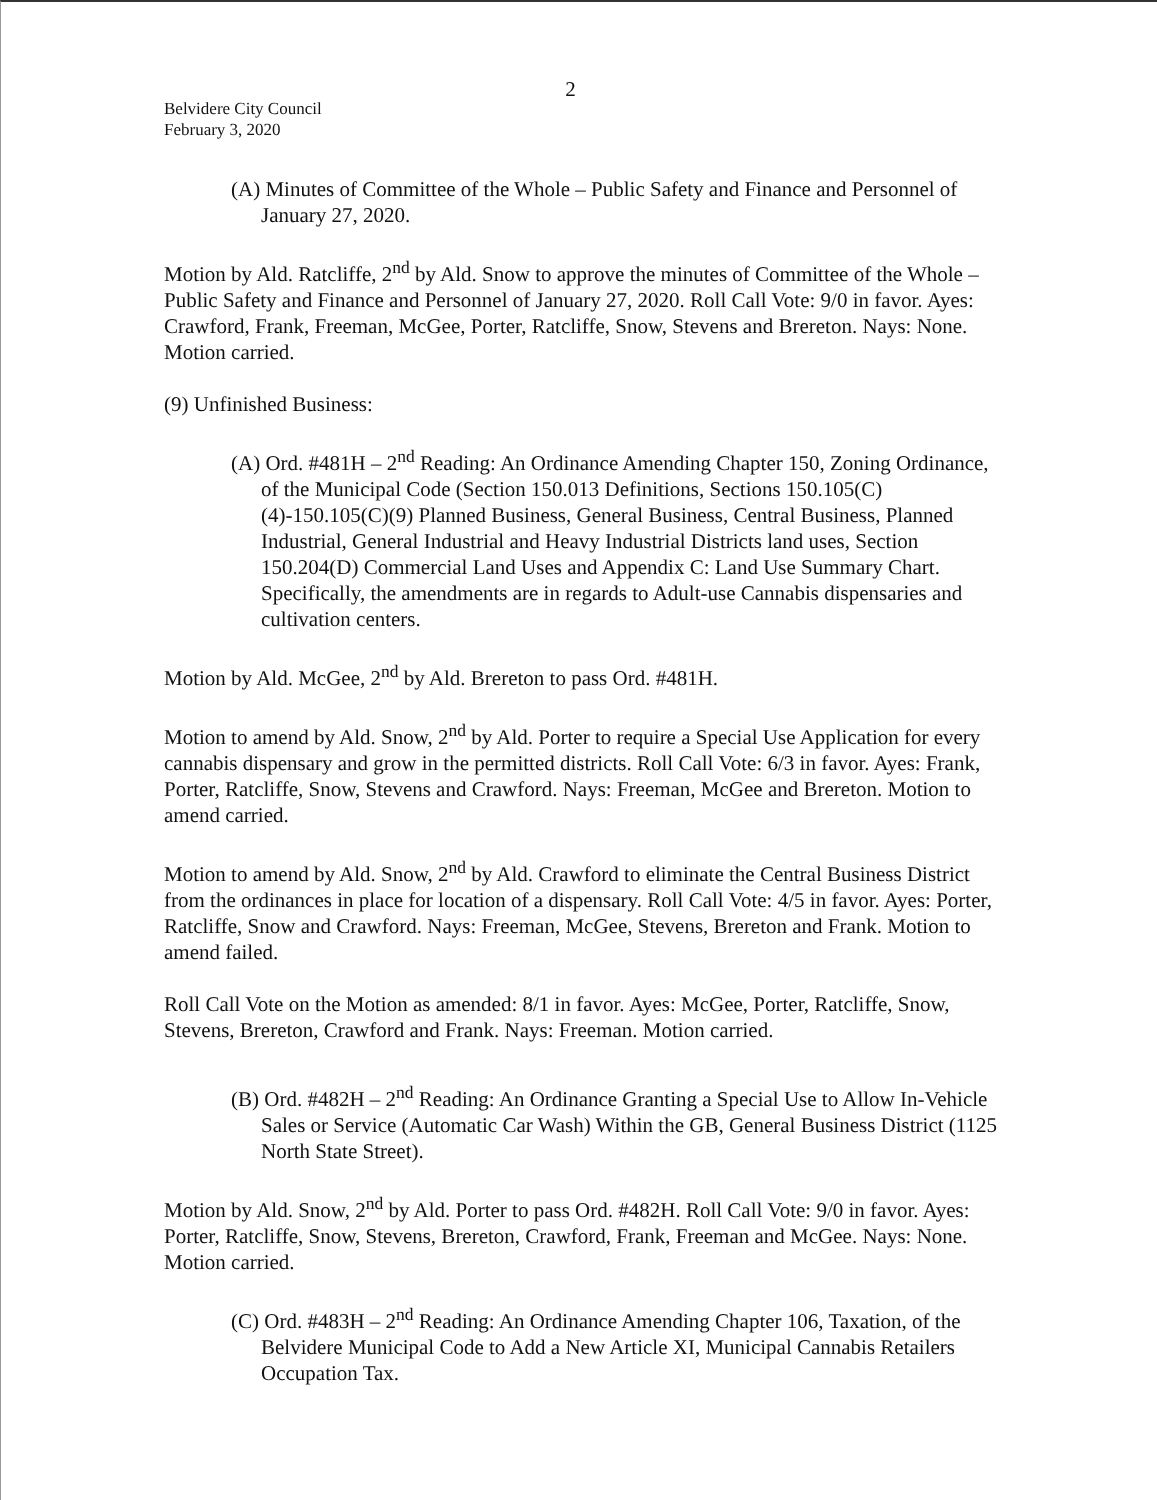2
Belvidere City Council
February 3, 2020
(A) Minutes of Committee of the Whole – Public Safety and Finance and Personnel of January 27, 2020.
Motion by Ald. Ratcliffe, 2<sup>nd</sup> by Ald. Snow to approve the minutes of Committee of the Whole – Public Safety and Finance and Personnel of January 27, 2020. Roll Call Vote: 9/0 in favor. Ayes: Crawford, Frank, Freeman, McGee, Porter, Ratcliffe, Snow, Stevens and Brereton. Nays: None. Motion carried.
(9) Unfinished Business:
(A) Ord. #481H – 2<sup>nd</sup> Reading: An Ordinance Amending Chapter 150, Zoning Ordinance, of the Municipal Code (Section 150.013 Definitions, Sections 150.105(C)(4)-150.105(C)(9) Planned Business, General Business, Central Business, Planned Industrial, General Industrial and Heavy Industrial Districts land uses, Section 150.204(D) Commercial Land Uses and Appendix C: Land Use Summary Chart. Specifically, the amendments are in regards to Adult-use Cannabis dispensaries and cultivation centers.
Motion by Ald. McGee, 2<sup>nd</sup> by Ald. Brereton to pass Ord. #481H.
Motion to amend by Ald. Snow, 2<sup>nd</sup> by Ald. Porter to require a Special Use Application for every cannabis dispensary and grow in the permitted districts. Roll Call Vote: 6/3 in favor. Ayes: Frank, Porter, Ratcliffe, Snow, Stevens and Crawford. Nays: Freeman, McGee and Brereton. Motion to amend carried.
Motion to amend by Ald. Snow, 2<sup>nd</sup> by Ald. Crawford to eliminate the Central Business District from the ordinances in place for location of a dispensary. Roll Call Vote: 4/5 in favor. Ayes: Porter, Ratcliffe, Snow and Crawford. Nays: Freeman, McGee, Stevens, Brereton and Frank. Motion to amend failed.
Roll Call Vote on the Motion as amended: 8/1 in favor. Ayes: McGee, Porter, Ratcliffe, Snow, Stevens, Brereton, Crawford and Frank. Nays: Freeman. Motion carried.
(B) Ord. #482H – 2<sup>nd</sup> Reading: An Ordinance Granting a Special Use to Allow In-Vehicle Sales or Service (Automatic Car Wash) Within the GB, General Business District (1125 North State Street).
Motion by Ald. Snow, 2<sup>nd</sup> by Ald. Porter to pass Ord. #482H. Roll Call Vote: 9/0 in favor. Ayes: Porter, Ratcliffe, Snow, Stevens, Brereton, Crawford, Frank, Freeman and McGee. Nays: None. Motion carried.
(C) Ord. #483H – 2<sup>nd</sup> Reading: An Ordinance Amending Chapter 106, Taxation, of the Belvidere Municipal Code to Add a New Article XI, Municipal Cannabis Retailers Occupation Tax.